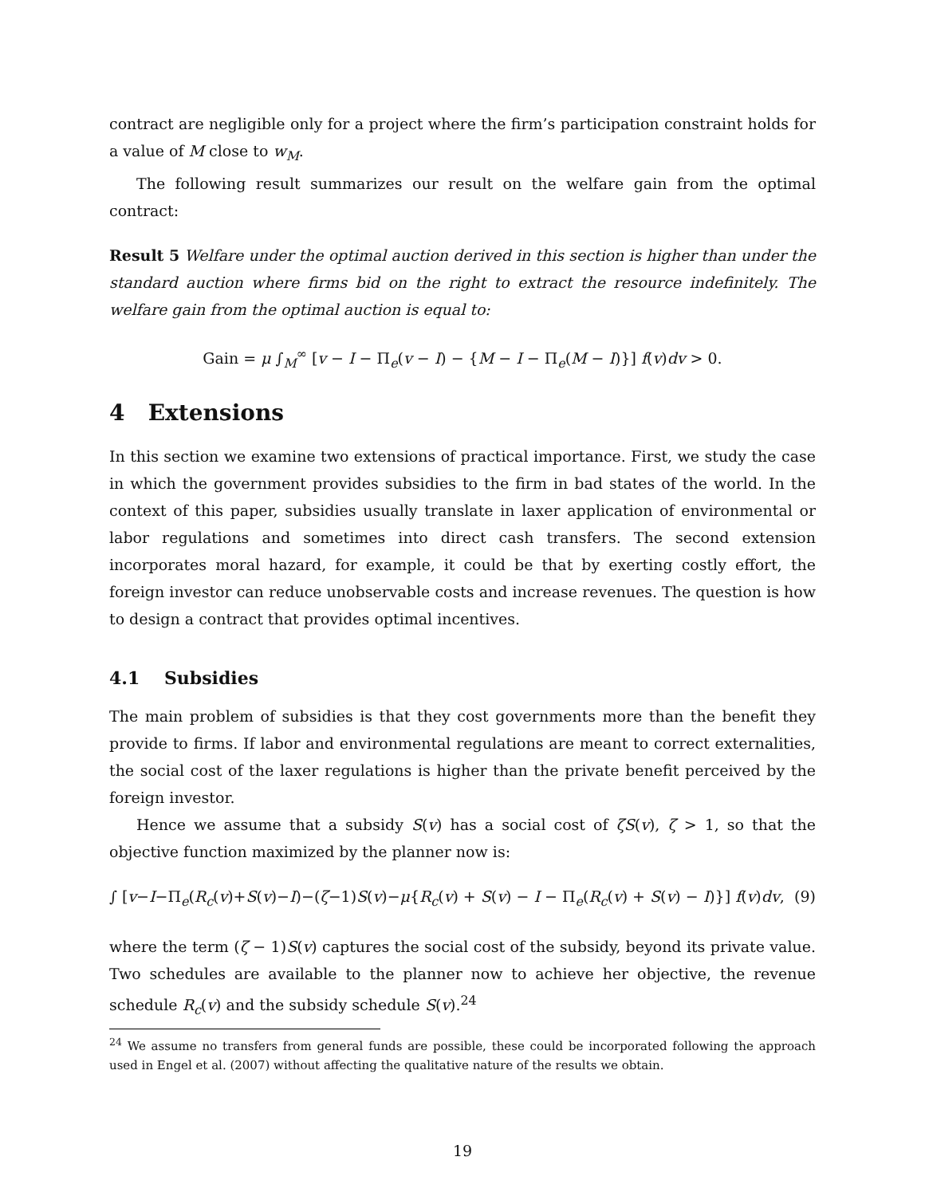contract are negligible only for a project where the firm’s participation constraint holds for a value of M close to w<sub>M</sub>.
The following result summarizes our result on the welfare gain from the optimal contract:
Result 5 Welfare under the optimal auction derived in this section is higher than under the standard auction where firms bid on the right to extract the resource indefinitely. The welfare gain from the optimal auction is equal to:
Gain = μ ∫<sub>M</sub><sup>∞</sup> [v − I − Π<sub>e</sub>(v − I) − {M − I − Π<sub>e</sub>(M − I)}] f(v)dv > 0.
4 Extensions
In this section we examine two extensions of practical importance. First, we study the case in which the government provides subsidies to the firm in bad states of the world. In the context of this paper, subsidies usually translate in laxer application of environmental or labor regulations and sometimes into direct cash transfers. The second extension incorporates moral hazard, for example, it could be that by exerting costly effort, the foreign investor can reduce unobservable costs and increase revenues. The question is how to design a contract that provides optimal incentives.
4.1 Subsidies
The main problem of subsidies is that they cost governments more than the benefit they provide to firms. If labor and environmental regulations are meant to correct externalities, the social cost of the laxer regulations is higher than the private benefit perceived by the foreign investor.
Hence we assume that a subsidy S(v) has a social cost of ζS(v), ζ > 1, so that the objective function maximized by the planner now is:
∫ [v−I−Π<sub>e</sub>(R<sub>c</sub>(v)+S(v)−I)−(ζ−1)S(v)−μ{R<sub>c</sub>(v) + S(v) − I − Π<sub>e</sub>(R<sub>c</sub>(v) + S(v) − I)}] f(v)dv, (9)
where the term (ζ − 1)S(v) captures the social cost of the subsidy, beyond its private value. Two schedules are available to the planner now to achieve her objective, the revenue schedule R<sub>c</sub>(v) and the subsidy schedule S(v).<sup>24</sup>
<sup>24</sup> We assume no transfers from general funds are possible, these could be incorporated following the approach used in Engel et al. (2007) without affecting the qualitative nature of the results we obtain.
19